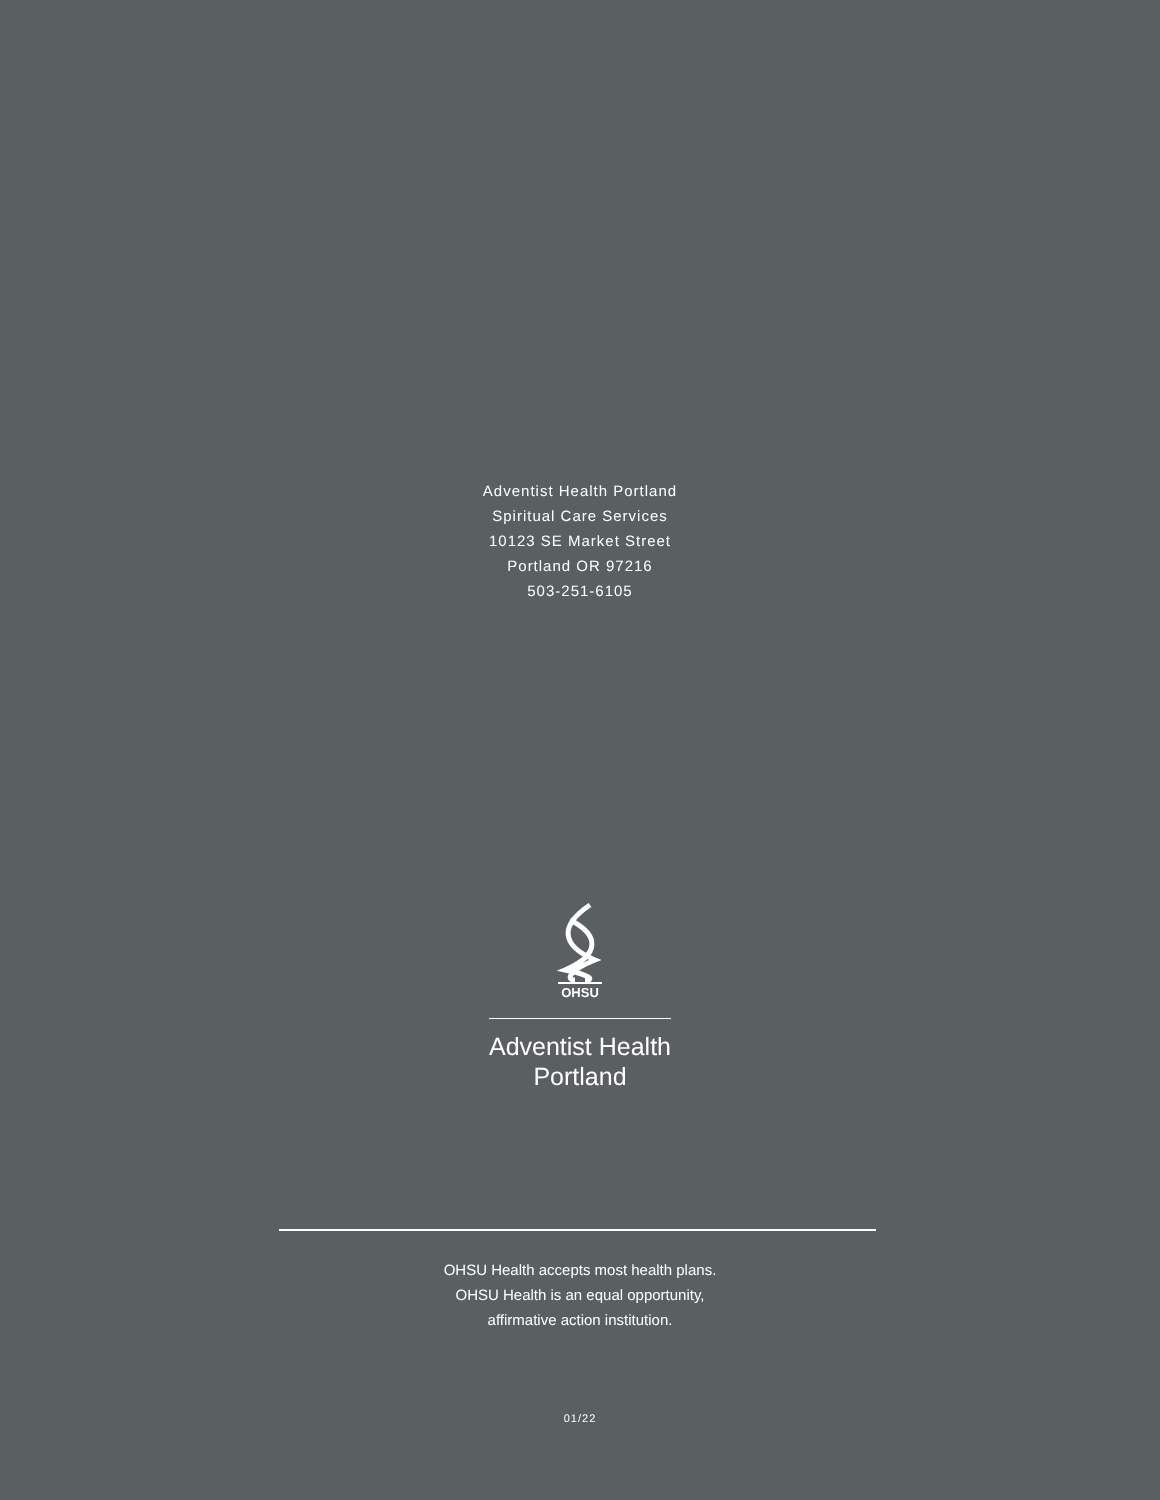Adventist Health Portland
Spiritual Care Services
10123 SE Market Street
Portland OR 97216
503-251-6105
OHSU
Adventist Health
Portland
OHSU Health accepts most health plans.
OHSU Health is an equal opportunity,
affirmative action institution.
01/22